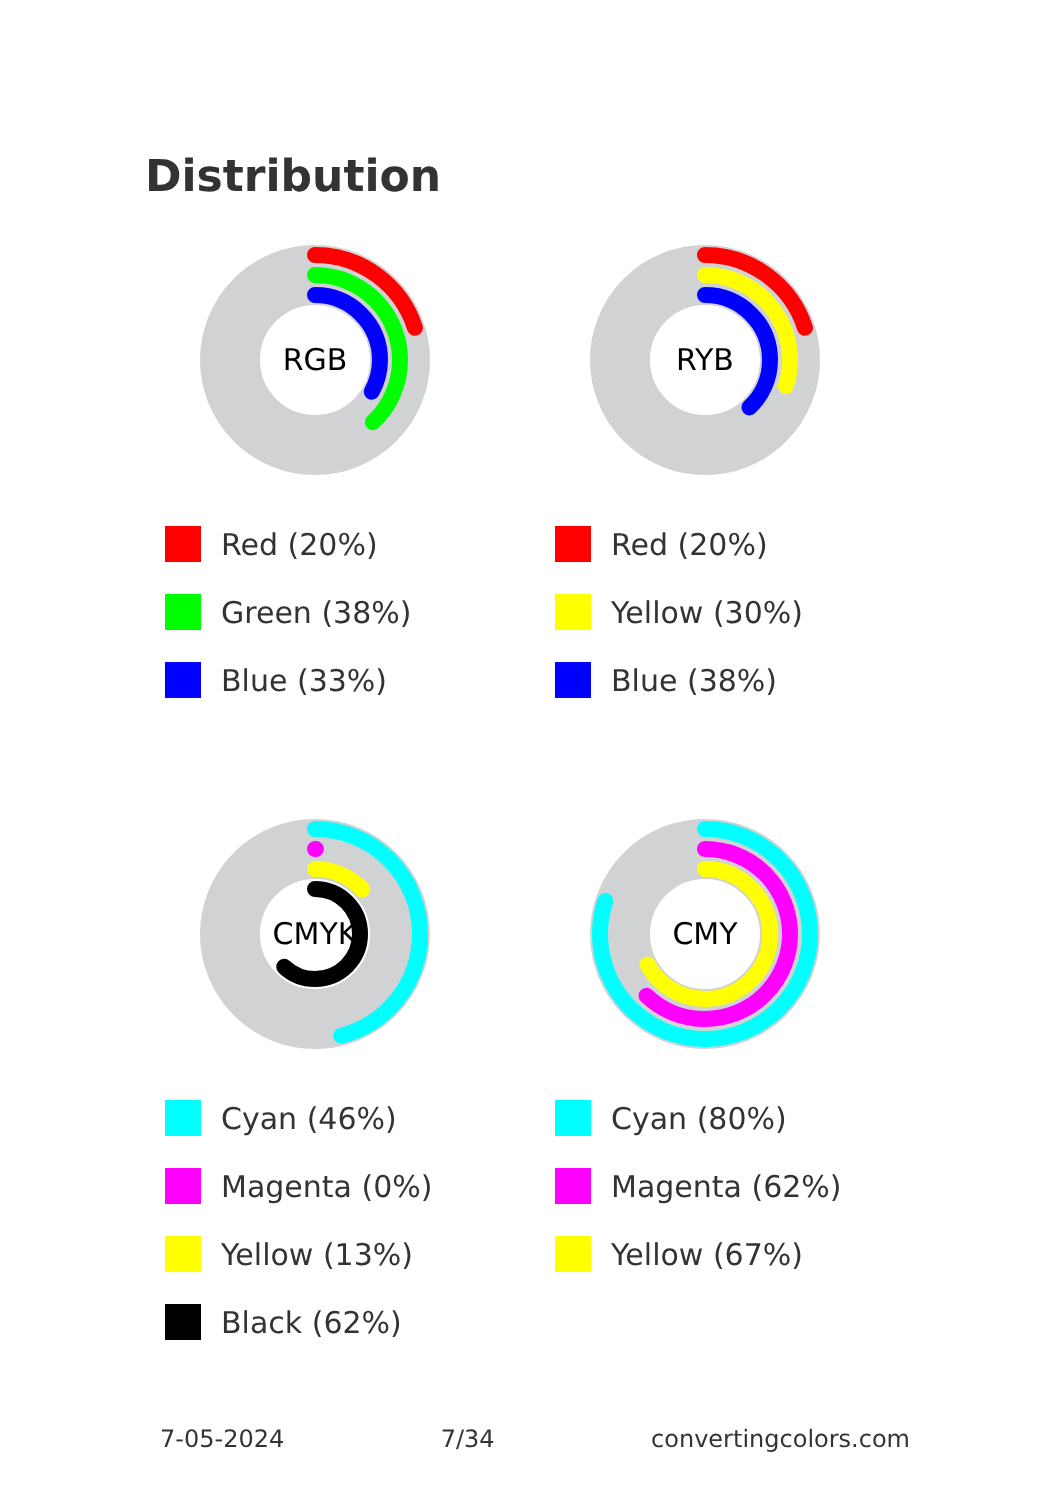Distribution
RGB
Red (20%)
Green (38%)
Blue (33%)
RYB
Red (20%)
Yellow (30%)
Blue (38%)
CMYK
Cyan (46%)
Magenta (0%)
Yellow (13%)
Black (62%)
CMY
Cyan (80%)
Magenta (62%)
Yellow (67%)
7-05-2024 7/34 convertingcolors.com